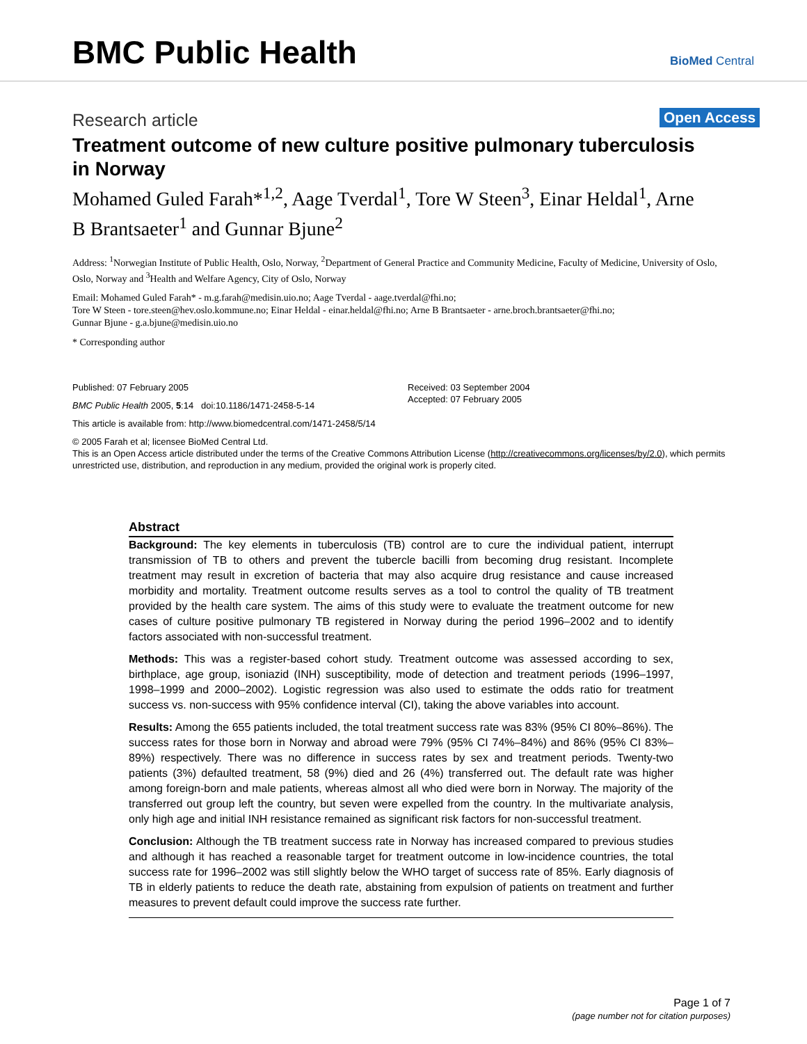BMC Public Health BioMed Central
Research article Open Access
Treatment outcome of new culture positive pulmonary tuberculosis in Norway
Mohamed Guled Farah*<sup>1,2</sup>, Aage Tverdal<sup>1</sup>, Tore W Steen<sup>3</sup>, Einar Heldal<sup>1</sup>, Arne B Brantsaeter<sup>1</sup> and Gunnar Bjune<sup>2</sup>
Address: <sup>1</sup>Norwegian Institute of Public Health, Oslo, Norway, <sup>2</sup>Department of General Practice and Community Medicine, Faculty of Medicine, University of Oslo, Oslo, Norway and <sup>3</sup>Health and Welfare Agency, City of Oslo, Norway
Email: Mohamed Guled Farah* - m.g.farah@medisin.uio.no; Aage Tverdal - aage.tverdal@fhi.no;
Tore W Steen - tore.steen@hev.oslo.kommune.no; Einar Heldal - einar.heldal@fhi.no; Arne B Brantsaeter - arne.broch.brantsaeter@fhi.no;
Gunnar Bjune - g.a.bjune@medisin.uio.no
* Corresponding author
Published: 07 February 2005
BMC Public Health 2005, 5:14 doi:10.1186/1471-2458-5-14
Received: 03 September 2004
Accepted: 07 February 2005
This article is available from: http://www.biomedcentral.com/1471-2458/5/14
© 2005 Farah et al; licensee BioMed Central Ltd.
This is an Open Access article distributed under the terms of the Creative Commons Attribution License (http://creativecommons.org/licenses/by/2.0), which permits unrestricted use, distribution, and reproduction in any medium, provided the original work is properly cited.
Abstract
Background: The key elements in tuberculosis (TB) control are to cure the individual patient, interrupt transmission of TB to others and prevent the tubercle bacilli from becoming drug resistant. Incomplete treatment may result in excretion of bacteria that may also acquire drug resistance and cause increased morbidity and mortality. Treatment outcome results serves as a tool to control the quality of TB treatment provided by the health care system. The aims of this study were to evaluate the treatment outcome for new cases of culture positive pulmonary TB registered in Norway during the period 1996–2002 and to identify factors associated with non-successful treatment.
Methods: This was a register-based cohort study. Treatment outcome was assessed according to sex, birthplace, age group, isoniazid (INH) susceptibility, mode of detection and treatment periods (1996–1997, 1998–1999 and 2000–2002). Logistic regression was also used to estimate the odds ratio for treatment success vs. non-success with 95% confidence interval (CI), taking the above variables into account.
Results: Among the 655 patients included, the total treatment success rate was 83% (95% CI 80%–86%). The success rates for those born in Norway and abroad were 79% (95% CI 74%–84%) and 86% (95% CI 83%–89%) respectively. There was no difference in success rates by sex and treatment periods. Twenty-two patients (3%) defaulted treatment, 58 (9%) died and 26 (4%) transferred out. The default rate was higher among foreign-born and male patients, whereas almost all who died were born in Norway. The majority of the transferred out group left the country, but seven were expelled from the country. In the multivariate analysis, only high age and initial INH resistance remained as significant risk factors for non-successful treatment.
Conclusion: Although the TB treatment success rate in Norway has increased compared to previous studies and although it has reached a reasonable target for treatment outcome in low-incidence countries, the total success rate for 1996–2002 was still slightly below the WHO target of success rate of 85%. Early diagnosis of TB in elderly patients to reduce the death rate, abstaining from expulsion of patients on treatment and further measures to prevent default could improve the success rate further.
Page 1 of 7
(page number not for citation purposes)